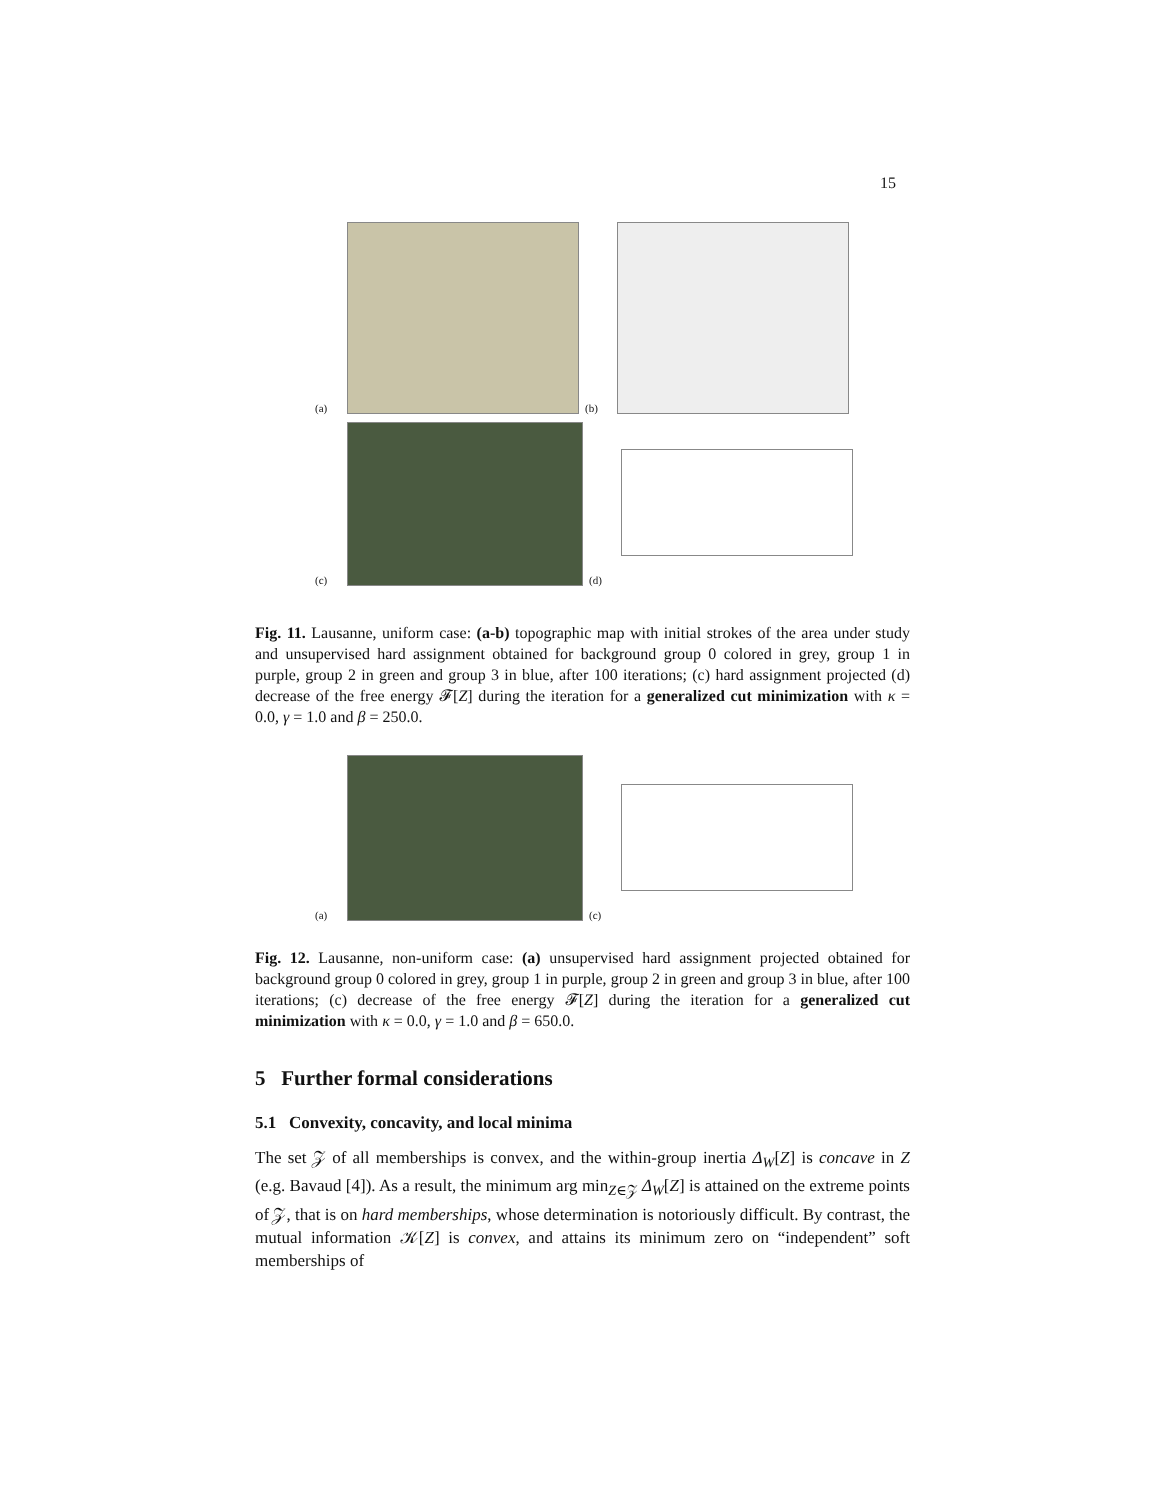15
(a)
(b)
(c)
(d)
Fig. 11. Lausanne, uniform case: (a-b) topographic map with initial strokes of the area under study and unsupervised hard assignment obtained for background group 0 colored in grey, group 1 in purple, group 2 in green and group 3 in blue, after 100 iterations; (c) hard assignment projected (d) decrease of the free energy 𝓕[Z] during the iteration for a generalized cut minimization with κ = 0.0, γ = 1.0 and β = 250.0.
(a)
(c)
Fig. 12. Lausanne, non-uniform case: (a) unsupervised hard assignment projected obtained for background group 0 colored in grey, group 1 in purple, group 2 in green and group 3 in blue, after 100 iterations; (c) decrease of the free energy 𝓕[Z] during the iteration for a generalized cut minimization with κ = 0.0, γ = 1.0 and β = 650.0.
5 Further formal considerations
5.1 Convexity, concavity, and local minima
The set 𝒵 of all memberships is convex, and the within-group inertia Δ<sub>W</sub>[Z] is concave in Z (e.g. Bavaud [4]). As a result, the minimum arg min<sub>Z∈𝒵</sub> Δ<sub>W</sub>[Z] is attained on the extreme points of 𝒵, that is on hard memberships, whose determination is notoriously difficult. By contrast, the mutual information 𝒦[Z] is convex, and attains its minimum zero on “independent” soft memberships of